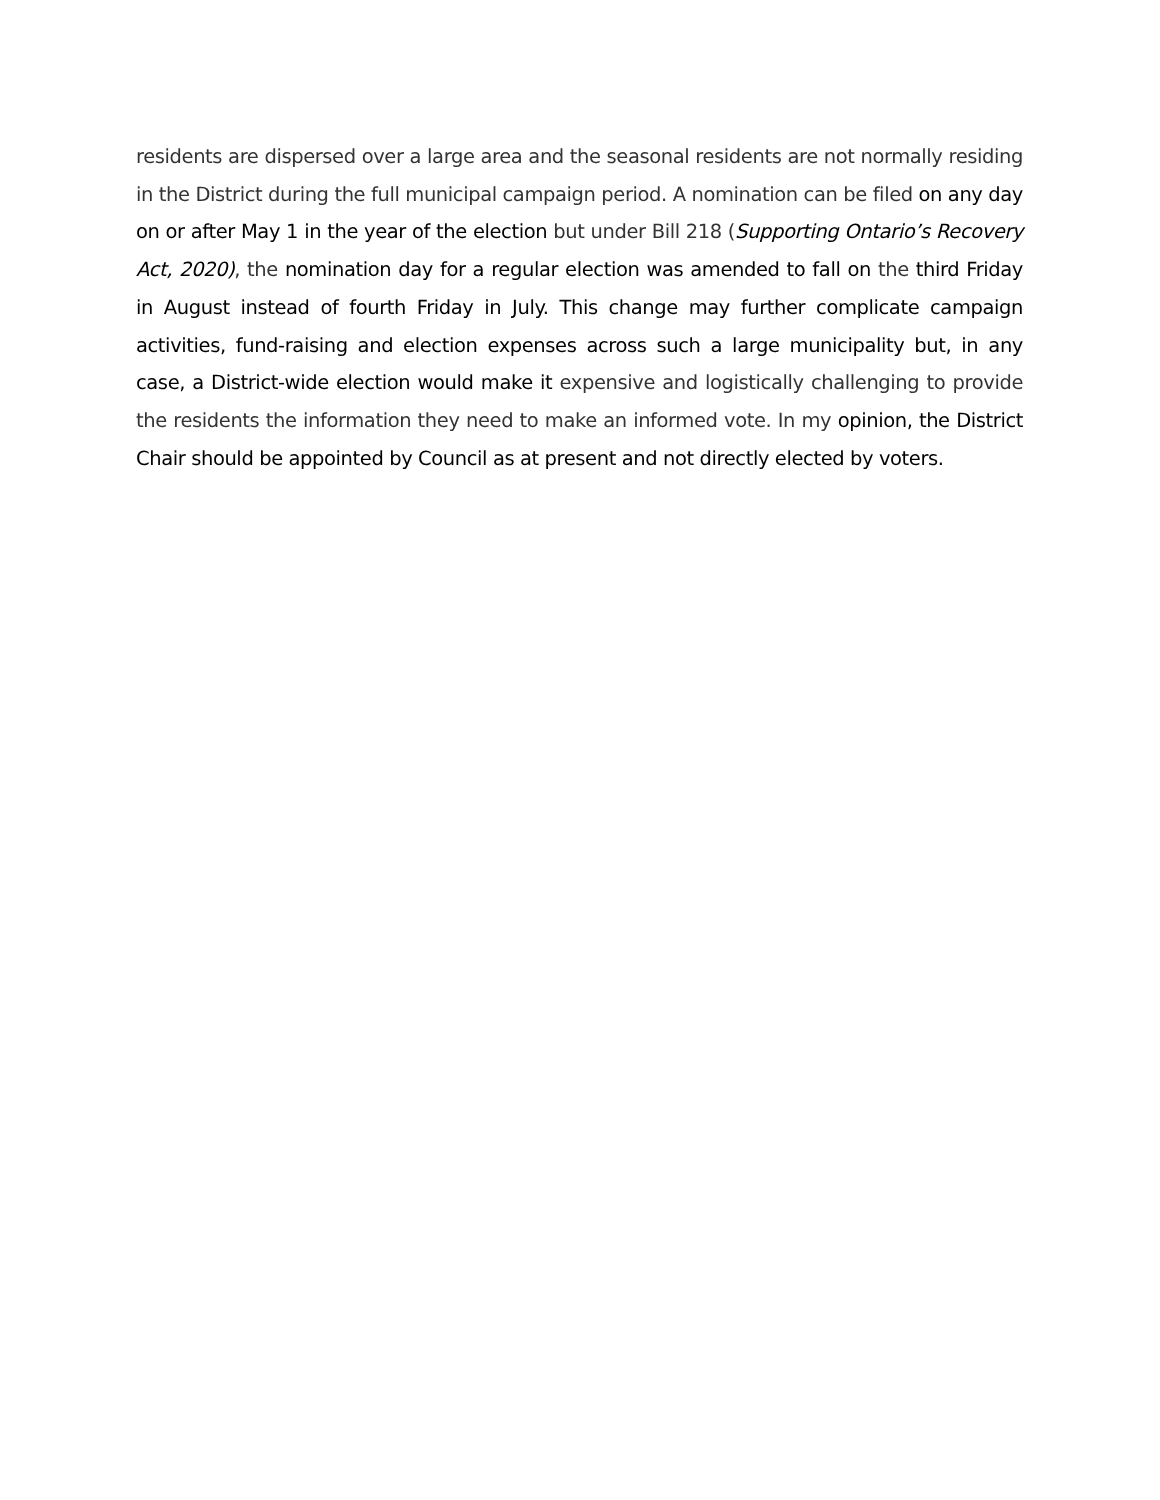residents are dispersed over a large area and the seasonal residents are not normally residing in the District during the full municipal campaign period. A nomination can be filed on any day on or after May 1 in the year of the election but under Bill 218 (Supporting Ontario’s Recovery Act, 2020), the nomination day for a regular election was amended to fall on the third Friday in August instead of fourth Friday in July. This change may further complicate campaign activities, fund-raising and election expenses across such a large municipality but, in any case, a District-wide election would make it expensive and logistically challenging to provide the residents the information they need to make an informed vote. In my opinion, the District Chair should be appointed by Council as at present and not directly elected by voters.